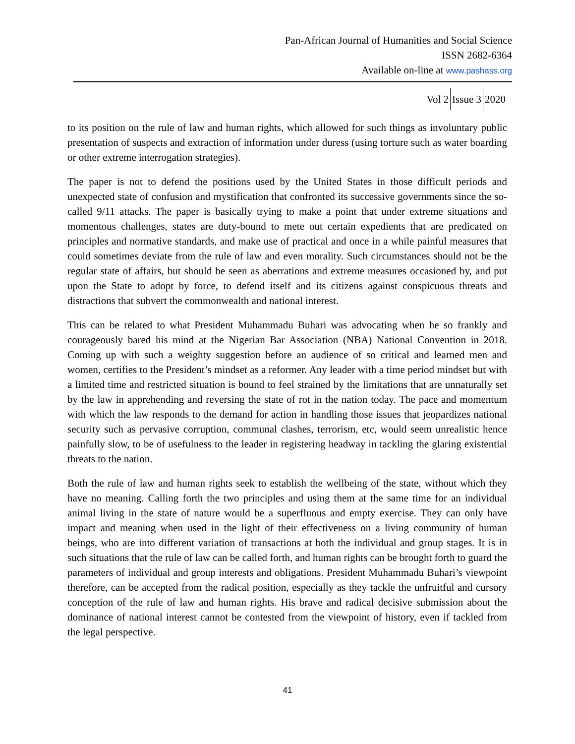Pan-African Journal of Humanities and Social Science
ISSN 2682-6364
Available on-line at www.pashass.org
Vol 2 Issue 3 2020
to its position on the rule of law and human rights, which allowed for such things as involuntary public presentation of suspects and extraction of information under duress (using torture such as water boarding or other extreme interrogation strategies).
The paper is not to defend the positions used by the United States in those difficult periods and unexpected state of confusion and mystification that confronted its successive governments since the so-called 9/11 attacks. The paper is basically trying to make a point that under extreme situations and momentous challenges, states are duty-bound to mete out certain expedients that are predicated on principles and normative standards, and make use of practical and once in a while painful measures that could sometimes deviate from the rule of law and even morality. Such circumstances should not be the regular state of affairs, but should be seen as aberrations and extreme measures occasioned by, and put upon the State to adopt by force, to defend itself and its citizens against conspicuous threats and distractions that subvert the commonwealth and national interest.
This can be related to what President Muhammadu Buhari was advocating when he so frankly and courageously bared his mind at the Nigerian Bar Association (NBA) National Convention in 2018. Coming up with such a weighty suggestion before an audience of so critical and learned men and women, certifies to the President’s mindset as a reformer. Any leader with a time period mindset but with a limited time and restricted situation is bound to feel strained by the limitations that are unnaturally set by the law in apprehending and reversing the state of rot in the nation today. The pace and momentum with which the law responds to the demand for action in handling those issues that jeopardizes national security such as pervasive corruption, communal clashes, terrorism, etc, would seem unrealistic hence painfully slow, to be of usefulness to the leader in registering headway in tackling the glaring existential threats to the nation.
Both the rule of law and human rights seek to establish the wellbeing of the state, without which they have no meaning. Calling forth the two principles and using them at the same time for an individual animal living in the state of nature would be a superfluous and empty exercise. They can only have impact and meaning when used in the light of their effectiveness on a living community of human beings, who are into different variation of transactions at both the individual and group stages. It is in such situations that the rule of law can be called forth, and human rights can be brought forth to guard the parameters of individual and group interests and obligations. President Muhammadu Buhari’s viewpoint therefore, can be accepted from the radical position, especially as they tackle the unfruitful and cursory conception of the rule of law and human rights. His brave and radical decisive submission about the dominance of national interest cannot be contested from the viewpoint of history, even if tackled from the legal perspective.
41